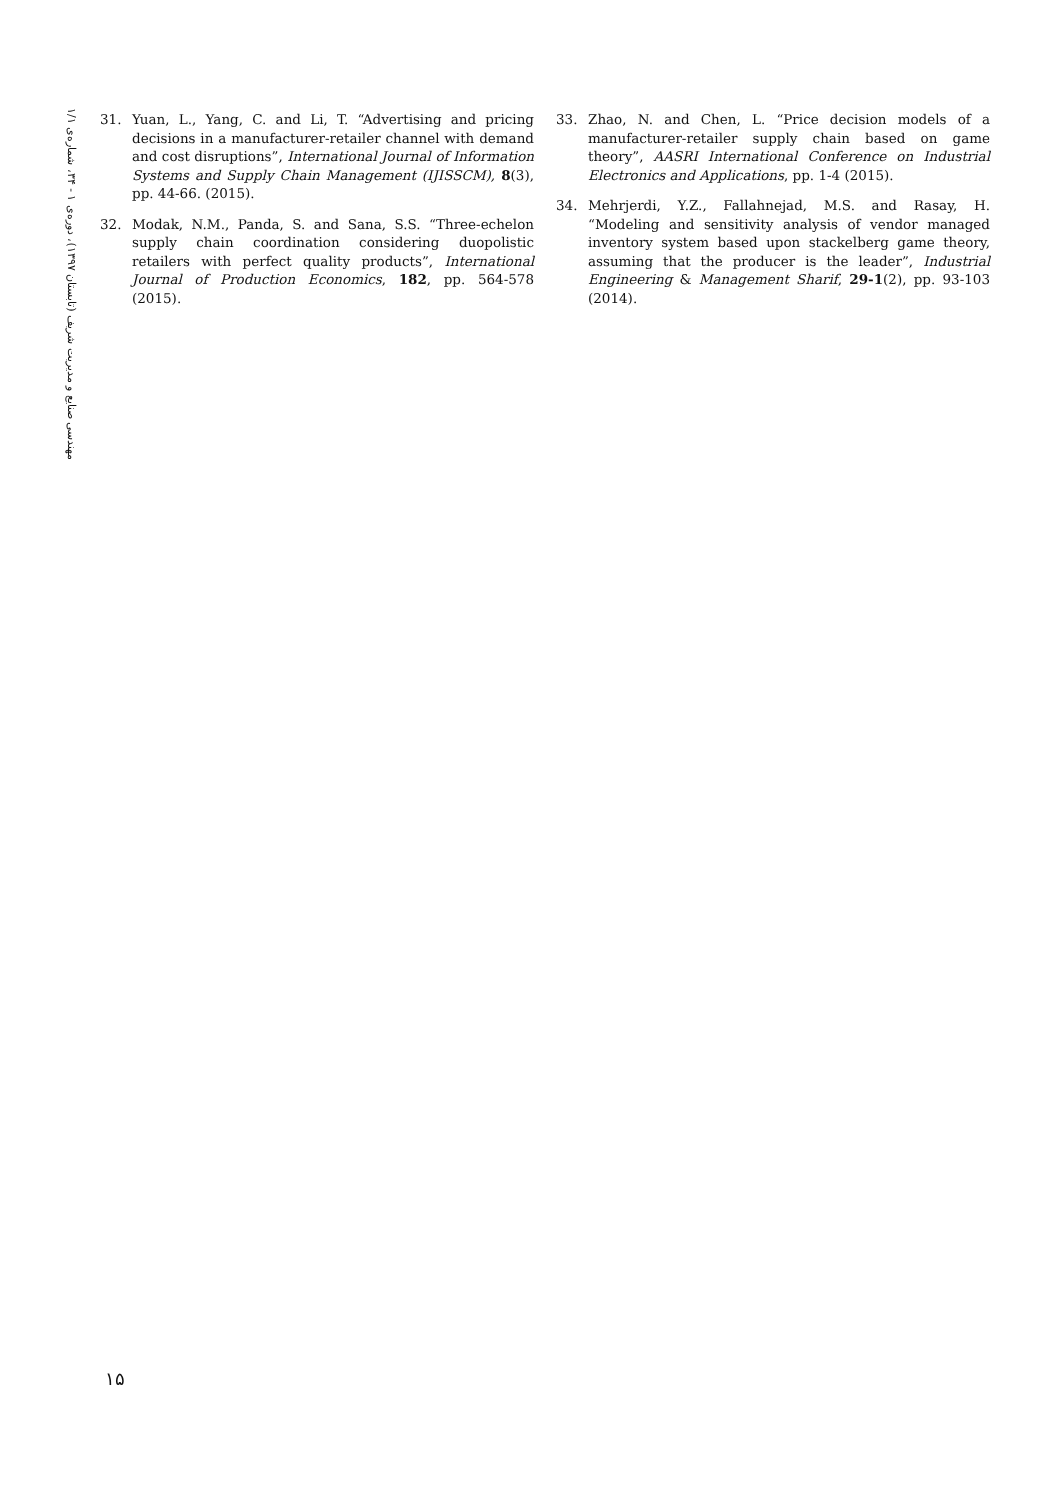مهندسی صنایع و مدیریت شریف (تابستان ۱۳۹۷)، دوره‌ی ۱ - ۳۴، شماره‌ی ۱/۱
31. Yuan, L., Yang, C. and Li, T. “Advertising and pricing decisions in a manufacturer-retailer channel with demand and cost disruptions”, International Journal of Information Systems and Supply Chain Management (IJISSCM), 8(3), pp. 44-66. (2015).
32. Modak, N.M., Panda, S. and Sana, S.S. “Three-echelon supply chain coordination considering duopolistic retailers with perfect quality products”, International Journal of Production Economics, 182, pp. 564-578 (2015).
33. Zhao, N. and Chen, L. “Price decision models of a manufacturer-retailer supply chain based on game theory”, AASRI International Conference on Industrial Electronics and Applications, pp. 1-4 (2015).
34. Mehrjerdi, Y.Z., Fallahnejad, M.S. and Rasay, H. “Modeling and sensitivity analysis of vendor managed inventory system based upon stackelberg game theory, assuming that the producer is the leader”, Industrial Engineering & Management Sharif, 29-1(2), pp. 93-103 (2014).
۱۵